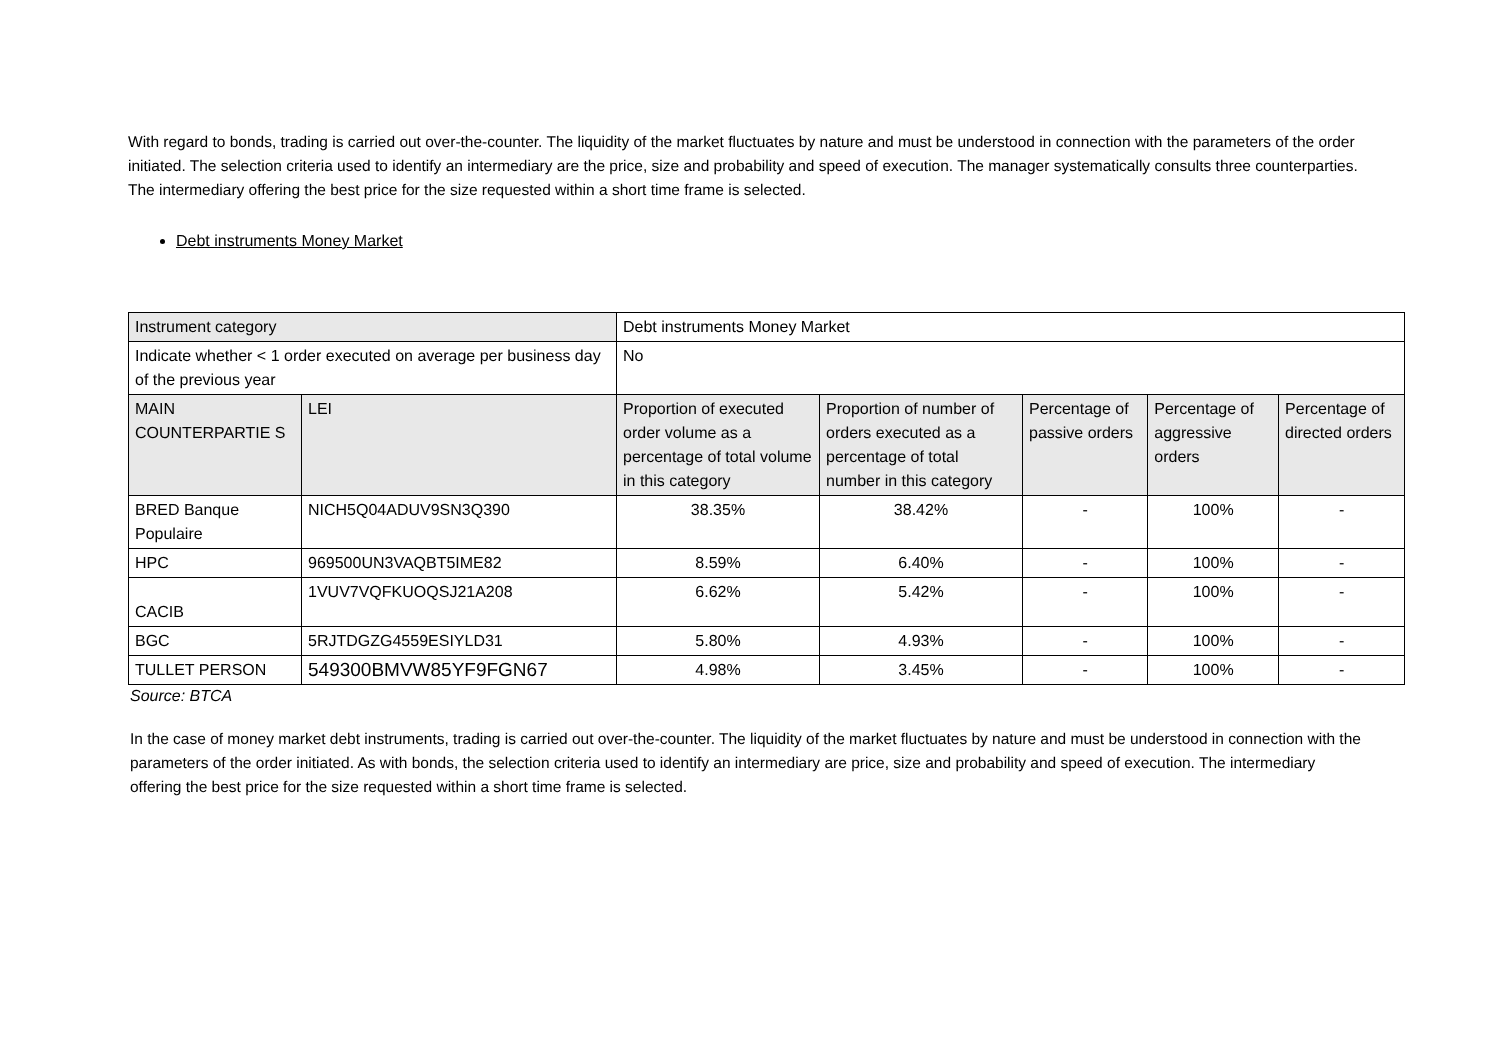With regard to bonds, trading is carried out over-the-counter. The liquidity of the market fluctuates by nature and must be understood in connection with the parameters of the order initiated. The selection criteria used to identify an intermediary are the price, size and probability and speed of execution. The manager systematically consults three counterparties. The intermediary offering the best price for the size requested within a short time frame is selected.
Debt instruments Money Market
| Instrument category | | Debt instruments Money Market | | | | |
| Indicate whether < 1 order executed on average per business day of the previous year | | No | | | | |
| MAIN COUNTERPARTIE S | LEI | Proportion of executed order volume as a percentage of total volume in this category | Proportion of number of orders executed as a percentage of total number in this category | Percentage of passive orders | Percentage of aggressive orders | Percentage of directed orders |
| BRED Banque Populaire | NICH5Q04ADUV9SN3Q390 | 38.35% | 38.42% | - | 100% | - |
| HPC | 969500UN3VAQBT5IME82 | 8.59% | 6.40% | - | 100% | - |
| CACIB | 1VUV7VQFKUOQSJ21A208 | 6.62% | 5.42% | - | 100% | - |
| BGC | 5RJTDGZG4559ESIYLD31 | 5.80% | 4.93% | - | 100% | - |
| TULLET PERSON | 549300BMVW85YF9FGN67 | 4.98% | 3.45% | - | 100% | - |
Source: BTCA
In the case of money market debt instruments, trading is carried out over-the-counter. The liquidity of the market fluctuates by nature and must be understood in connection with the parameters of the order initiated. As with bonds, the selection criteria used to identify an intermediary are price, size and probability and speed of execution. The intermediary offering the best price for the size requested within a short time frame is selected.